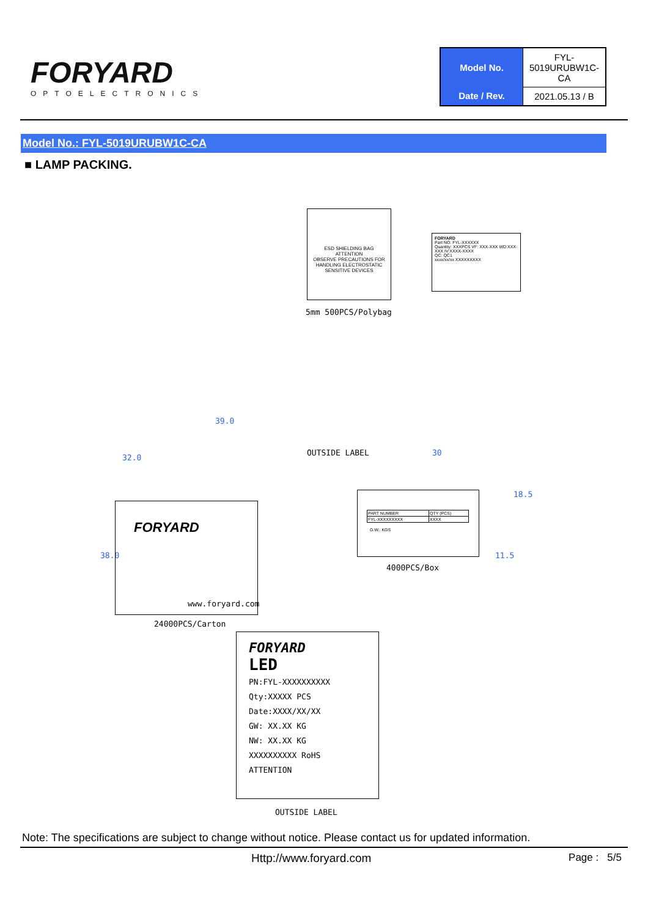FORYARD
OPTOELECTRONICS
| Model No. | FYL-5019URUBW1C-CA |
| Date / Rev. | 2021.05.13 / B |
Model No.: FYL-5019URUBW1C-CA
■ LAMP PACKING.
ESD SHIELDING BAG
ATTENTION
OBSERVE PRECAUTIONS FOR HANDLING ELECTROSTATIC SENSITIVE DEVICES
5mm 500PCS/Polybag
FORYARD
Part NO: FYL-XXXXXX
Quantity: XXXPCS VF: XXX-XXX WD:XXX-XXX IV:XXXX-XXXX
QC: QC1
xxxx/xx/xx XXXXXXXXX
39.0
32.0
38.0
OUTSIDE LABEL 30
18.5
11.5
FORYARD
www.foryard.com
| PART NUMBER | QTY (PCS) |
| FYL-XXXXXXXXX | XXXX |
G.W.: KGS
4000PCS/Box
24000PCS/Carton
FORYARD
LED
PN:FYL-XXXXXXXXXX
Qty:XXXXX PCS
Date:XXXX/XX/XX
GW: XX.XX KG
NW: XX.XX KG
XXXXXXXXXX RoHS ATTENTION
OUTSIDE LABEL
Note: The specifications are subject to change without notice. Please contact us for updated information.
Http://www.foryard.com Page : 5/5